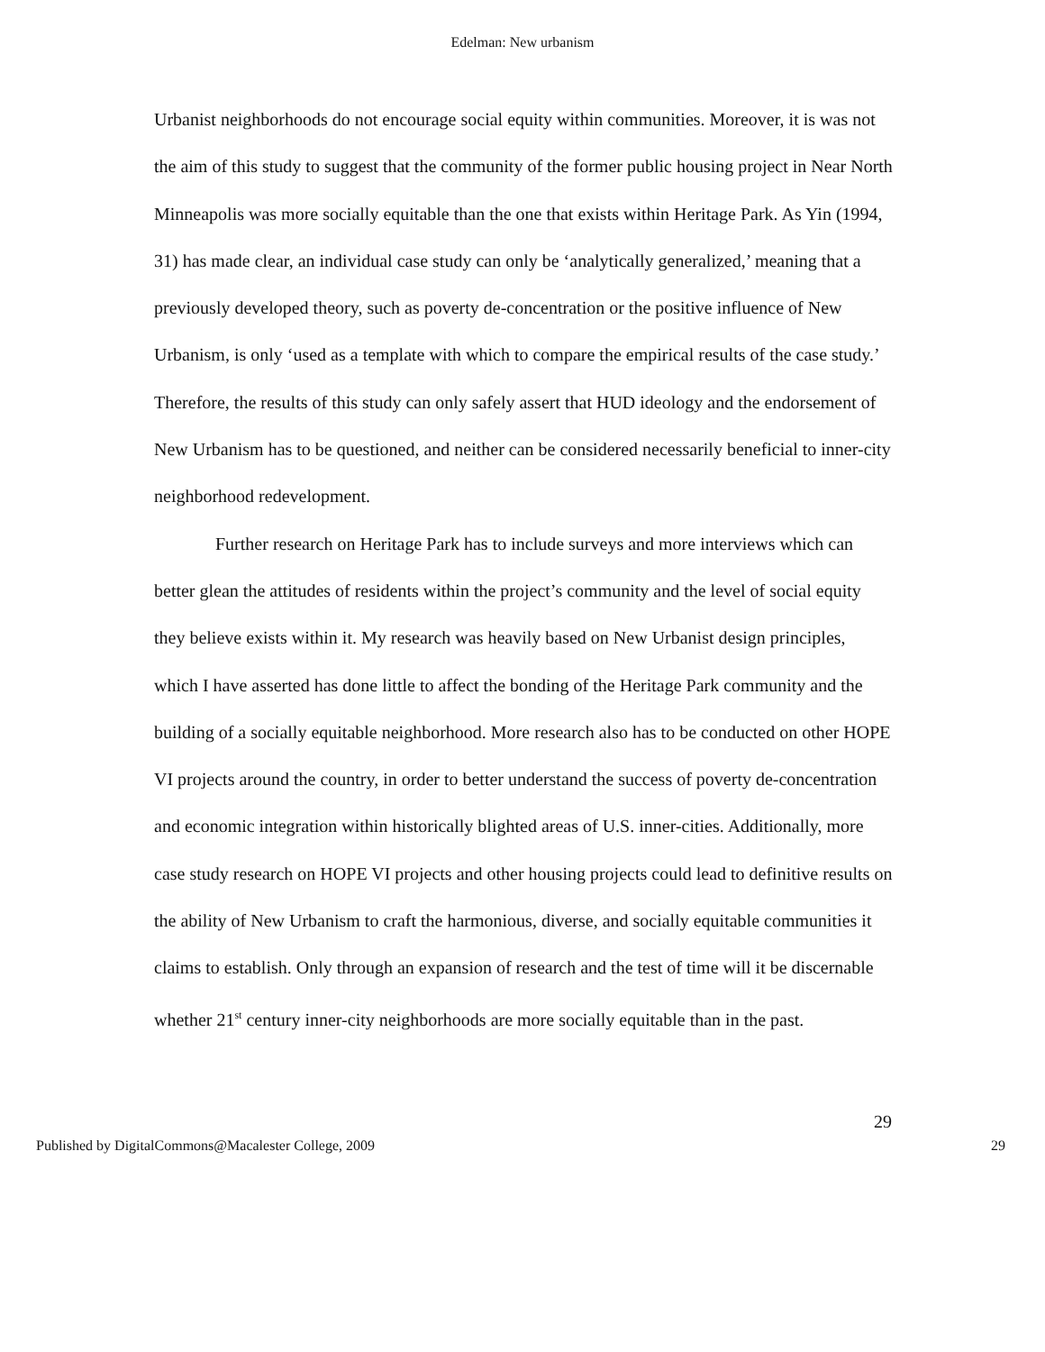Edelman: New urbanism
Urbanist neighborhoods do not encourage social equity within communities. Moreover, it is was not the aim of this study to suggest that the community of the former public housing project in Near North Minneapolis was more socially equitable than the one that exists within Heritage Park. As Yin (1994, 31) has made clear, an individual case study can only be ‘analytically generalized,’ meaning that a previously developed theory, such as poverty de-concentration or the positive influence of New Urbanism, is only ‘used as a template with which to compare the empirical results of the case study.’ Therefore, the results of this study can only safely assert that HUD ideology and the endorsement of New Urbanism has to be questioned, and neither can be considered necessarily beneficial to inner-city neighborhood redevelopment.
Further research on Heritage Park has to include surveys and more interviews which can better glean the attitudes of residents within the project’s community and the level of social equity they believe exists within it. My research was heavily based on New Urbanist design principles, which I have asserted has done little to affect the bonding of the Heritage Park community and the building of a socially equitable neighborhood. More research also has to be conducted on other HOPE VI projects around the country, in order to better understand the success of poverty de-concentration and economic integration within historically blighted areas of U.S. inner-cities. Additionally, more case study research on HOPE VI projects and other housing projects could lead to definitive results on the ability of New Urbanism to craft the harmonious, diverse, and socially equitable communities it claims to establish. Only through an expansion of research and the test of time will it be discernable whether 21<sup>st</sup> century inner-city neighborhoods are more socially equitable than in the past.
29
Published by DigitalCommons@Macalester College, 2009 29